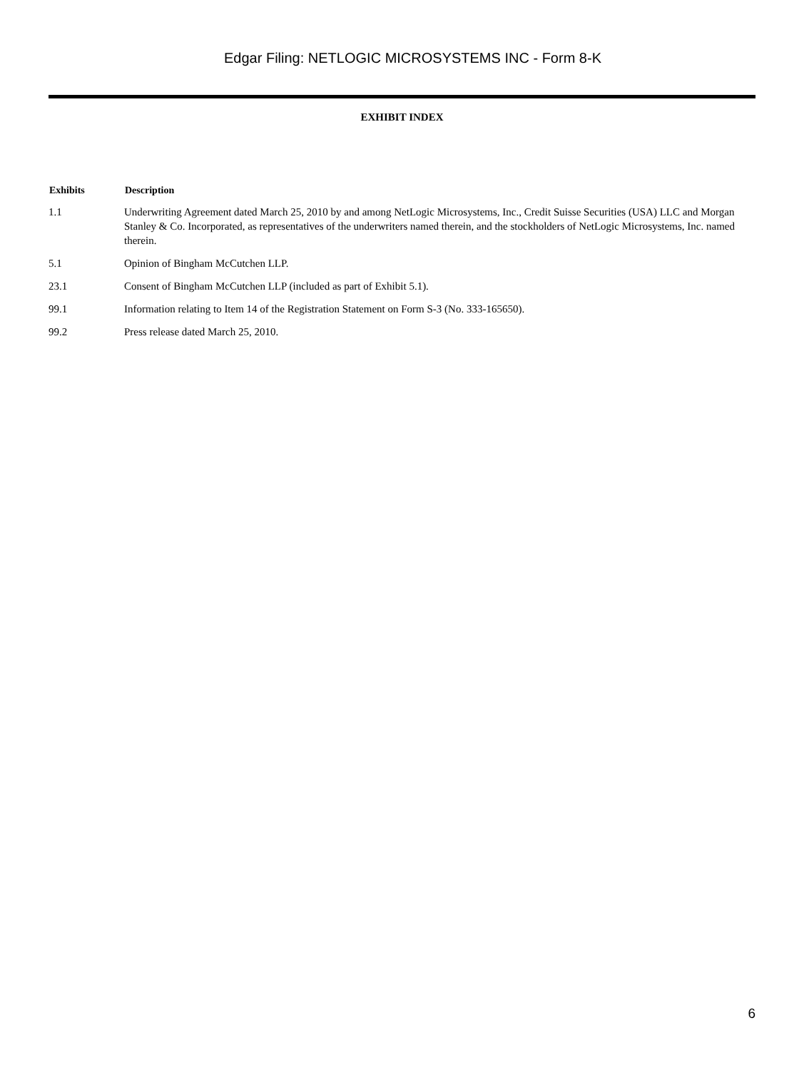Edgar Filing: NETLOGIC MICROSYSTEMS INC - Form 8-K
EXHIBIT INDEX
| Exhibits | Description |
| --- | --- |
| 1.1 | Underwriting Agreement dated March 25, 2010 by and among NetLogic Microsystems, Inc., Credit Suisse Securities (USA) LLC and Morgan Stanley & Co. Incorporated, as representatives of the underwriters named therein, and the stockholders of NetLogic Microsystems, Inc. named therein. |
| 5.1 | Opinion of Bingham McCutchen LLP. |
| 23.1 | Consent of Bingham McCutchen LLP (included as part of Exhibit 5.1). |
| 99.1 | Information relating to Item 14 of the Registration Statement on Form S-3 (No. 333-165650). |
| 99.2 | Press release dated March 25, 2010. |
6